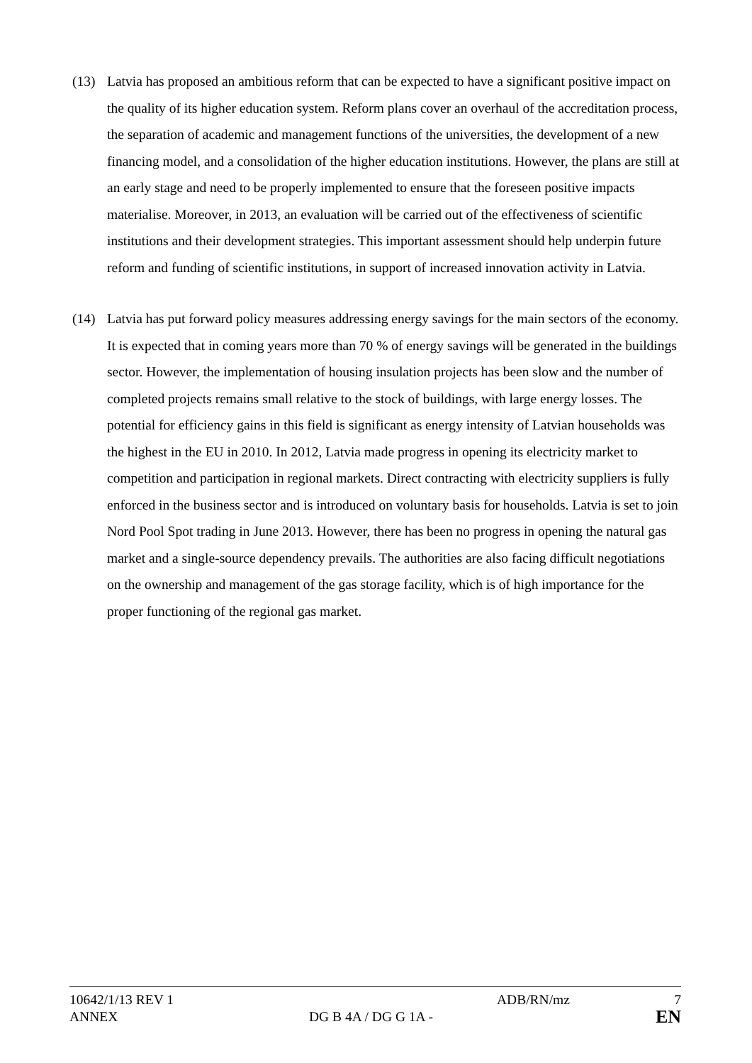(13) Latvia has proposed an ambitious reform that can be expected to have a significant positive impact on the quality of its higher education system. Reform plans cover an overhaul of the accreditation process, the separation of academic and management functions of the universities, the development of a new financing model, and a consolidation of the higher education institutions. However, the plans are still at an early stage and need to be properly implemented to ensure that the foreseen positive impacts materialise. Moreover, in 2013, an evaluation will be carried out of the effectiveness of scientific institutions and their development strategies. This important assessment should help underpin future reform and funding of scientific institutions, in support of increased innovation activity in Latvia.
(14) Latvia has put forward policy measures addressing energy savings for the main sectors of the economy. It is expected that in coming years more than 70 % of energy savings will be generated in the buildings sector. However, the implementation of housing insulation projects has been slow and the number of completed projects remains small relative to the stock of buildings, with large energy losses. The potential for efficiency gains in this field is significant as energy intensity of Latvian households was the highest in the EU in 2010. In 2012, Latvia made progress in opening its electricity market to competition and participation in regional markets. Direct contracting with electricity suppliers is fully enforced in the business sector and is introduced on voluntary basis for households. Latvia is set to join Nord Pool Spot trading in June 2013. However, there has been no progress in opening the natural gas market and a single-source dependency prevails. The authorities are also facing difficult negotiations on the ownership and management of the gas storage facility, which is of high importance for the proper functioning of the regional gas market.
10642/1/13 REV 1 ADB/RN/mz 7
ANNEX DG B 4A / DG G 1A -
EN